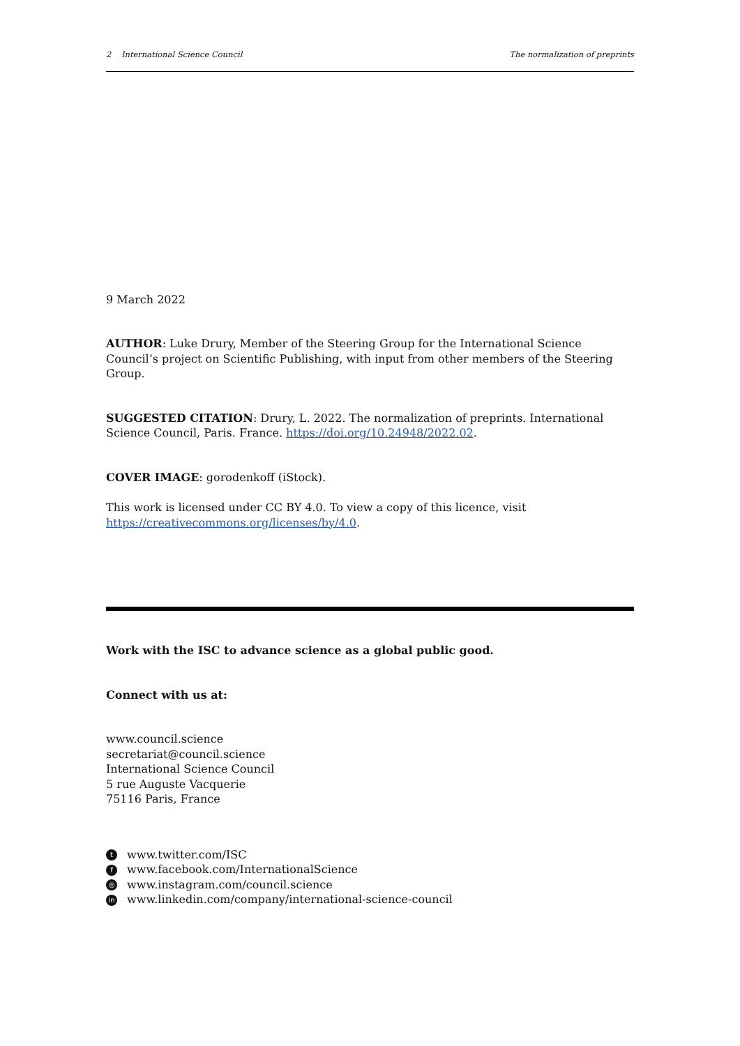2 International Science Council The normalization of preprints
9 March 2022
AUTHOR: Luke Drury, Member of the Steering Group for the International Science Council’s project on Scientific Publishing, with input from other members of the Steering Group.
SUGGESTED CITATION: Drury, L. 2022. The normalization of preprints. International Science Council, Paris. France. https://doi.org/10.24948/2022.02.
COVER IMAGE: gorodenkoff (iStock).
This work is licensed under CC BY 4.0. To view a copy of this licence, visit https://creativecommons.org/licenses/by/4.0.
Work with the ISC to advance science as a global public good.
Connect with us at:
www.council.science
secretariat@council.science
International Science Council
5 rue Auguste Vacquerie
75116 Paris, France
twww.twitter.com/ISC
fwww.facebook.com/InternationalScience
◎ www.instagram.com/council.science
in www.linkedin.com/company/international-science-council